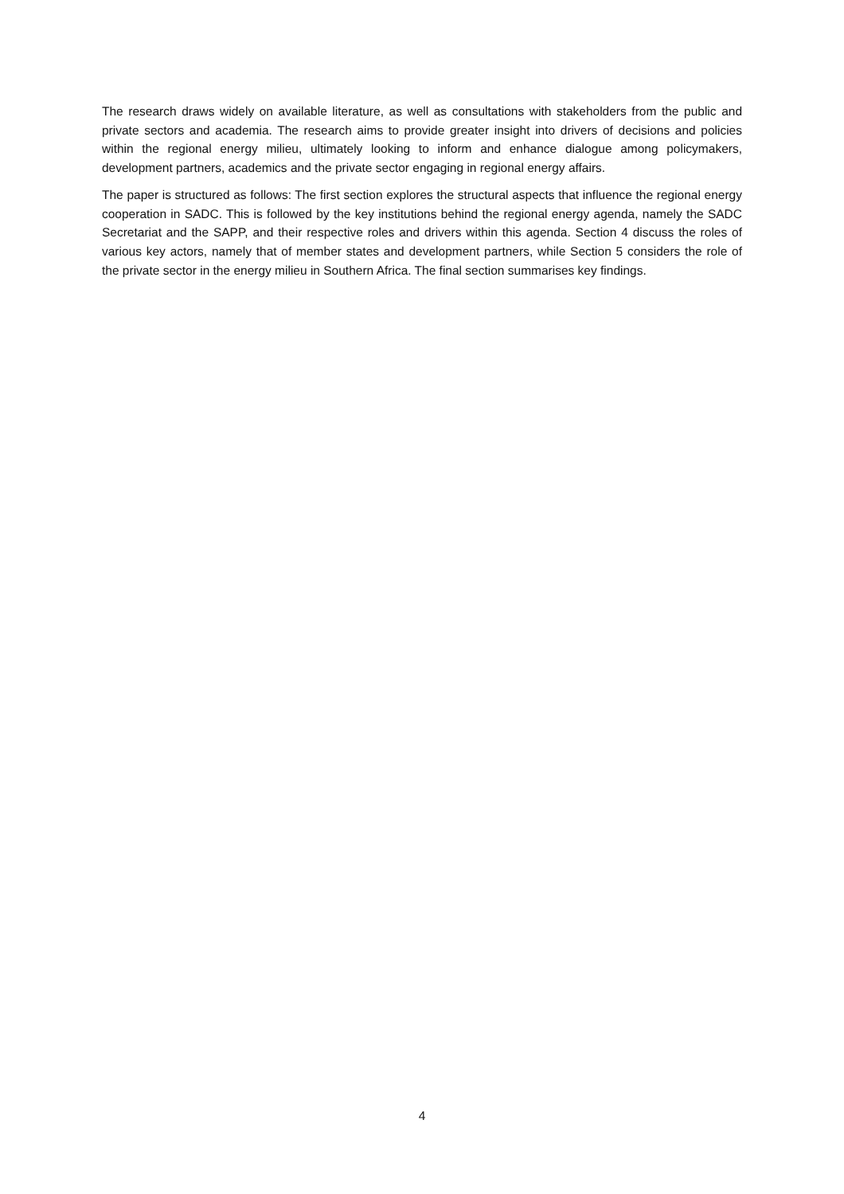The research draws widely on available literature, as well as consultations with stakeholders from the public and private sectors and academia. The research aims to provide greater insight into drivers of decisions and policies within the regional energy milieu, ultimately looking to inform and enhance dialogue among policymakers, development partners, academics and the private sector engaging in regional energy affairs.
The paper is structured as follows: The first section explores the structural aspects that influence the regional energy cooperation in SADC. This is followed by the key institutions behind the regional energy agenda, namely the SADC Secretariat and the SAPP, and their respective roles and drivers within this agenda. Section 4 discuss the roles of various key actors, namely that of member states and development partners, while Section 5 considers the role of the private sector in the energy milieu in Southern Africa. The final section summarises key findings.
4